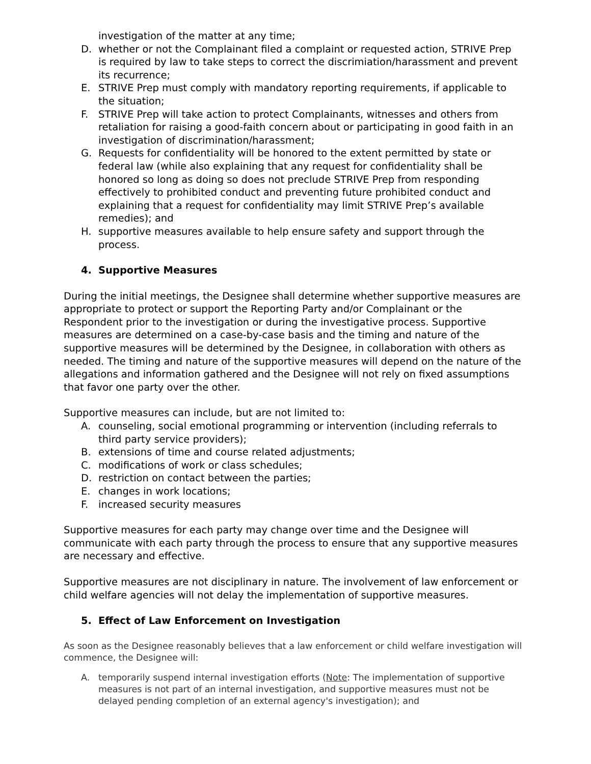investigation of the matter at any time;
D. whether or not the Complainant filed a complaint or requested action, STRIVE Prep is required by law to take steps to correct the discrimiation/harassment and prevent its recurrence;
E. STRIVE Prep must comply with mandatory reporting requirements, if applicable to the situation;
F. STRIVE Prep will take action to protect Complainants, witnesses and others from retaliation for raising a good-faith concern about or participating in good faith in an investigation of discrimination/harassment;
G. Requests for confidentiality will be honored to the extent permitted by state or federal law (while also explaining that any request for confidentiality shall be honored so long as doing so does not preclude STRIVE Prep from responding effectively to prohibited conduct and preventing future prohibited conduct and explaining that a request for confidentiality may limit STRIVE Prep’s available remedies); and
H. supportive measures available to help ensure safety and support through the process.
4. Supportive Measures
During the initial meetings, the Designee shall determine whether supportive measures are appropriate to protect or support the Reporting Party and/or Complainant or the Respondent prior to the investigation or during the investigative process. Supportive measures are determined on a case-by-case basis and the timing and nature of the supportive measures will be determined by the Designee, in collaboration with others as needed. The timing and nature of the supportive measures will depend on the nature of the allegations and information gathered and the Designee will not rely on fixed assumptions that favor one party over the other.
Supportive measures can include, but are not limited to:
A. counseling, social emotional programming or intervention (including referrals to third party service providers);
B. extensions of time and course related adjustments;
C. modifications of work or class schedules;
D. restriction on contact between the parties;
E. changes in work locations;
F. increased security measures
Supportive measures for each party may change over time and the Designee will communicate with each party through the process to ensure that any supportive measures are necessary and effective.
Supportive measures are not disciplinary in nature. The involvement of law enforcement or child welfare agencies will not delay the implementation of supportive measures.
5. Effect of Law Enforcement on Investigation
As soon as the Designee reasonably believes that a law enforcement or child welfare investigation will commence, the Designee will:
A. temporarily suspend internal investigation efforts (Note: The implementation of supportive measures is not part of an internal investigation, and supportive measures must not be delayed pending completion of an external agency's investigation); and